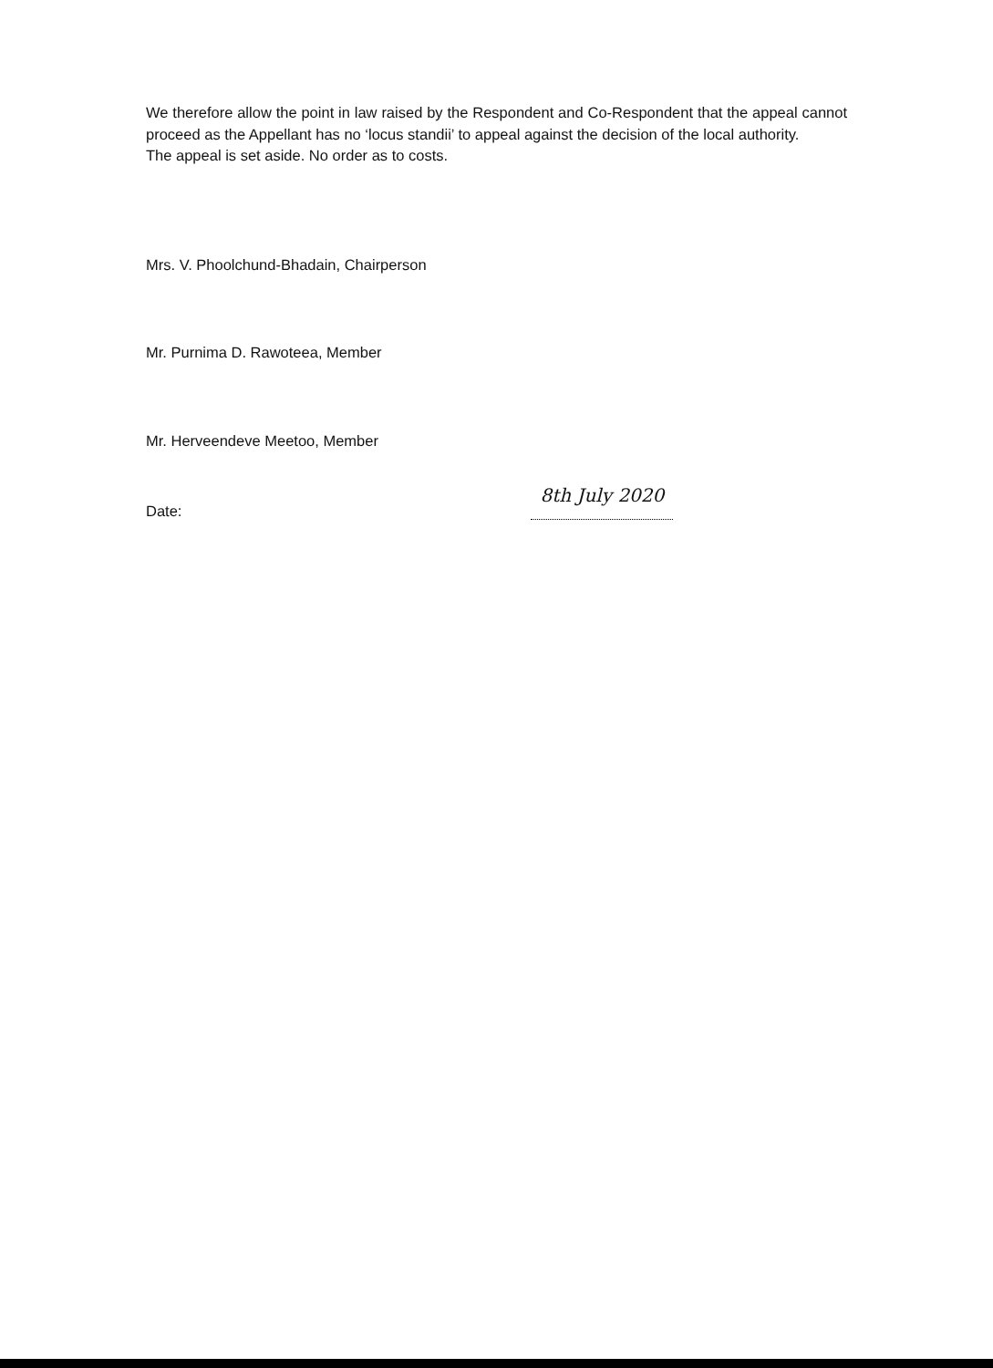We therefore allow the point in law raised by the Respondent and Co-Respondent that the appeal cannot proceed as the Appellant has no ‘locus standii’ to appeal against the decision of the local authority.
The appeal is set aside. No order as to costs.
Mrs. V. Phoolchund-Bhadain, Chairperson
Mr. Purnima D. Rawoteea, Member
Mr. Herveendeve Meetoo, Member
Date: 8th July 2020